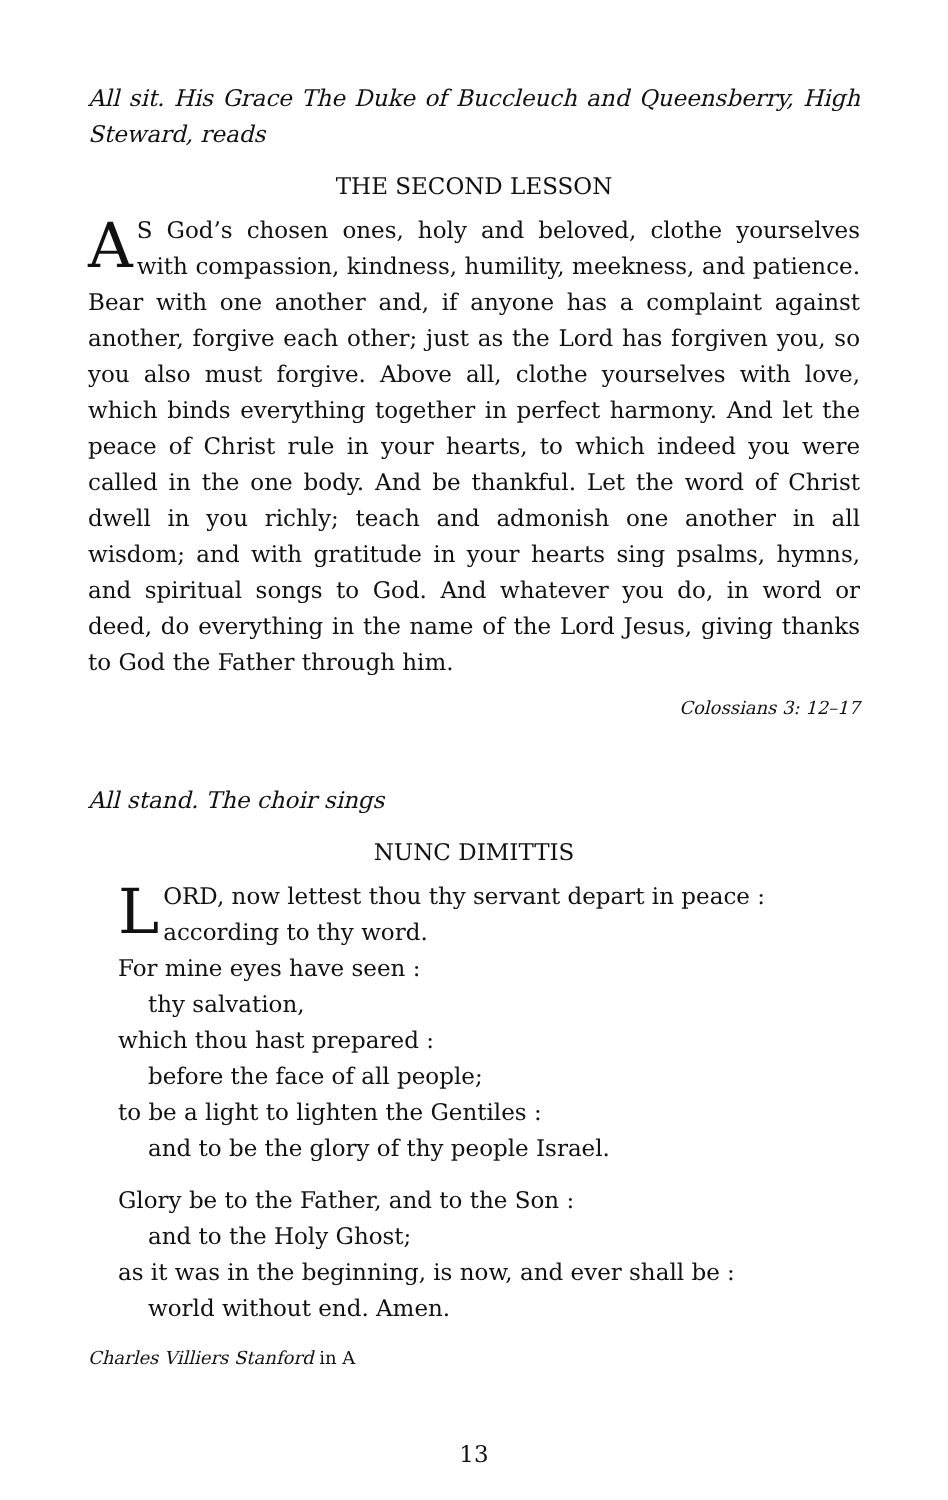All sit. His Grace The Duke of Buccleuch and Queensberry, High Steward, reads
THE SECOND LESSON
AS God’s chosen ones, holy and beloved, clothe yourselves with compassion, kindness, humility, meekness, and patience. Bear with one another and, if anyone has a complaint against another, forgive each other; just as the Lord has forgiven you, so you also must forgive. Above all, clothe yourselves with love, which binds everything together in perfect harmony. And let the peace of Christ rule in your hearts, to which indeed you were called in the one body. And be thankful. Let the word of Christ dwell in you richly; teach and admonish one another in all wisdom; and with gratitude in your hearts sing psalms, hymns, and spiritual songs to God. And whatever you do, in word or deed, do everything in the name of the Lord Jesus, giving thanks to God the Father through him.
Colossians 3: 12–17
All stand. The choir sings
NUNC DIMITTIS
LORD, now lettest thou thy servant depart in peace :
according to thy word.
For mine eyes have seen :
thy salvation,
which thou hast prepared :
before the face of all people;
to be a light to lighten the Gentiles :
and to be the glory of thy people Israel.
Glory be to the Father, and to the Son :
and to the Holy Ghost;
as it was in the beginning, is now, and ever shall be :
world without end. Amen.
Charles Villiers Stanford in A
13